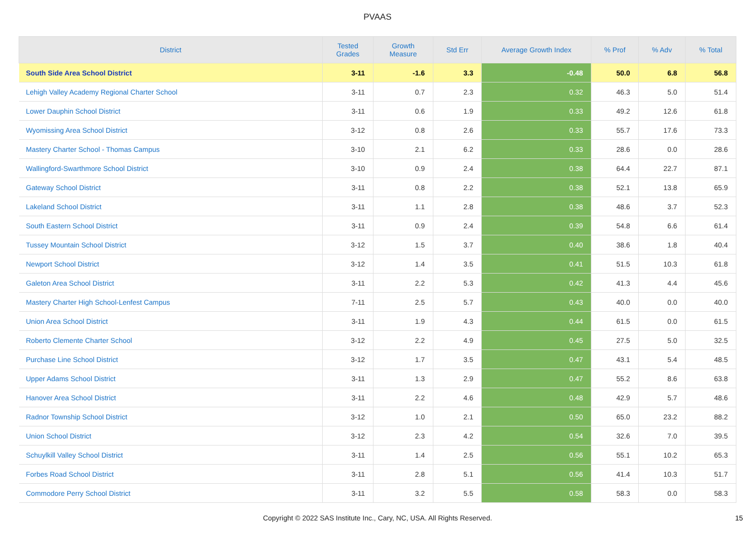PVAAS
| District | Tested Grades | Growth Measure | Std Err | Average Growth Index | % Prof | % Adv | % Total |
| --- | --- | --- | --- | --- | --- | --- | --- |
| South Side Area School District | 3-11 | -1.6 | 3.3 | -0.48 | 50.0 | 6.8 | 56.8 |
| Lehigh Valley Academy Regional Charter School | 3-11 | 0.7 | 2.3 | 0.32 | 46.3 | 5.0 | 51.4 |
| Lower Dauphin School District | 3-11 | 0.6 | 1.9 | 0.33 | 49.2 | 12.6 | 61.8 |
| Wyomissing Area School District | 3-12 | 0.8 | 2.6 | 0.33 | 55.7 | 17.6 | 73.3 |
| Mastery Charter School - Thomas Campus | 3-10 | 2.1 | 6.2 | 0.33 | 28.6 | 0.0 | 28.6 |
| Wallingford-Swarthmore School District | 3-10 | 0.9 | 2.4 | 0.38 | 64.4 | 22.7 | 87.1 |
| Gateway School District | 3-11 | 0.8 | 2.2 | 0.38 | 52.1 | 13.8 | 65.9 |
| Lakeland School District | 3-11 | 1.1 | 2.8 | 0.38 | 48.6 | 3.7 | 52.3 |
| South Eastern School District | 3-11 | 0.9 | 2.4 | 0.39 | 54.8 | 6.6 | 61.4 |
| Tussey Mountain School District | 3-12 | 1.5 | 3.7 | 0.40 | 38.6 | 1.8 | 40.4 |
| Newport School District | 3-12 | 1.4 | 3.5 | 0.41 | 51.5 | 10.3 | 61.8 |
| Galeton Area School District | 3-11 | 2.2 | 5.3 | 0.42 | 41.3 | 4.4 | 45.6 |
| Mastery Charter High School-Lenfest Campus | 7-11 | 2.5 | 5.7 | 0.43 | 40.0 | 0.0 | 40.0 |
| Union Area School District | 3-11 | 1.9 | 4.3 | 0.44 | 61.5 | 0.0 | 61.5 |
| Roberto Clemente Charter School | 3-12 | 2.2 | 4.9 | 0.45 | 27.5 | 5.0 | 32.5 |
| Purchase Line School District | 3-12 | 1.7 | 3.5 | 0.47 | 43.1 | 5.4 | 48.5 |
| Upper Adams School District | 3-11 | 1.3 | 2.9 | 0.47 | 55.2 | 8.6 | 63.8 |
| Hanover Area School District | 3-11 | 2.2 | 4.6 | 0.48 | 42.9 | 5.7 | 48.6 |
| Radnor Township School District | 3-12 | 1.0 | 2.1 | 0.50 | 65.0 | 23.2 | 88.2 |
| Union School District | 3-12 | 2.3 | 4.2 | 0.54 | 32.6 | 7.0 | 39.5 |
| Schuylkill Valley School District | 3-11 | 1.4 | 2.5 | 0.56 | 55.1 | 10.2 | 65.3 |
| Forbes Road School District | 3-11 | 2.8 | 5.1 | 0.56 | 41.4 | 10.3 | 51.7 |
| Commodore Perry School District | 3-11 | 3.2 | 5.5 | 0.58 | 58.3 | 0.0 | 58.3 |
Copyright © 2022 SAS Institute Inc., Cary, NC, USA. All Rights Reserved. 15